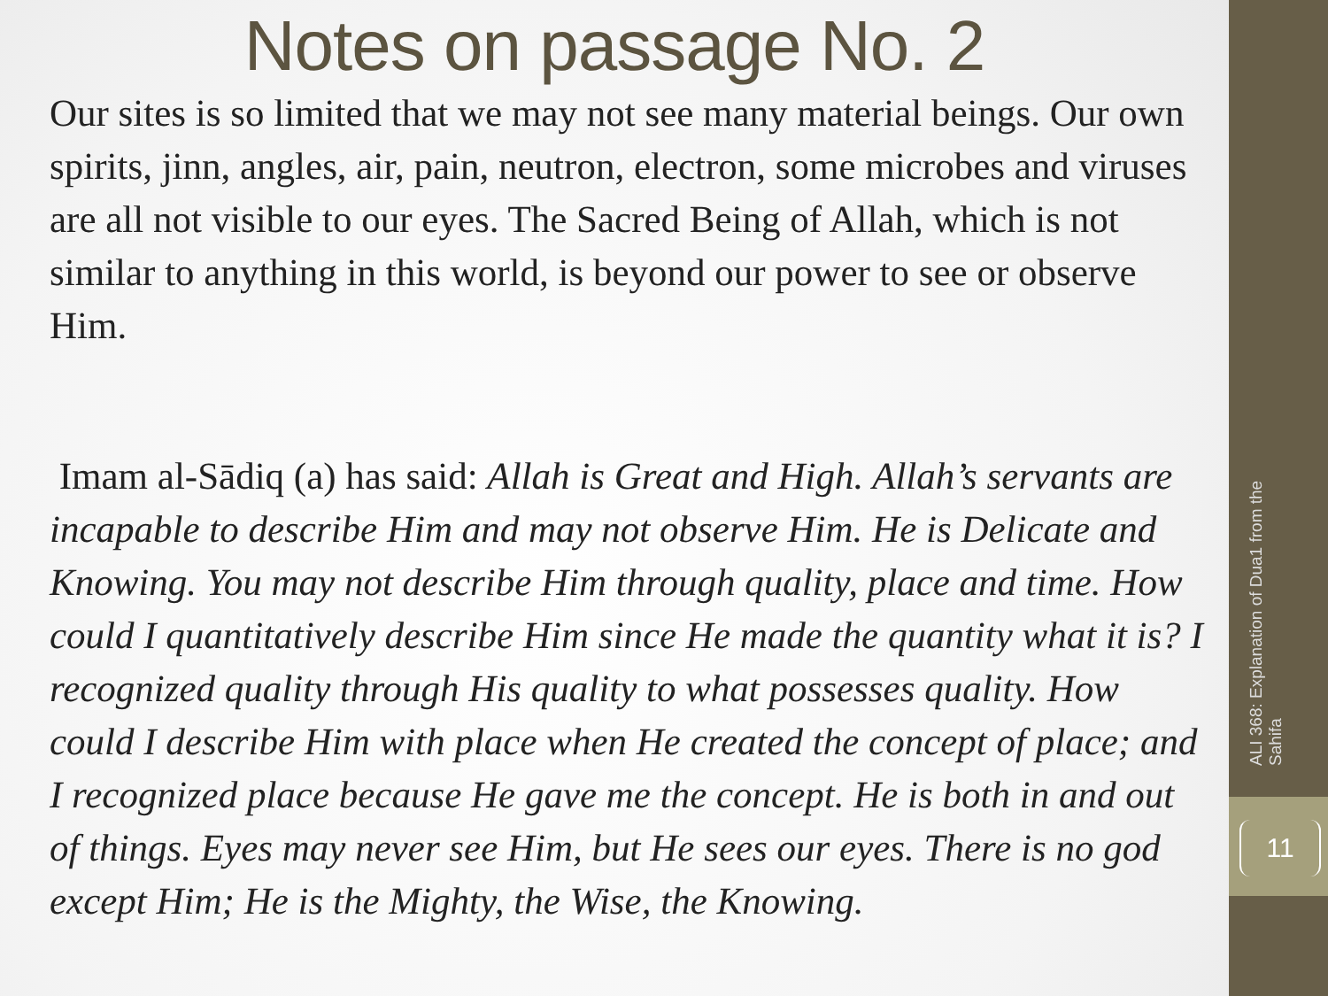Notes on passage No. 2
Our sites is so limited that we may not see many material beings. Our own spirits, jinn, angles, air, pain, neutron, electron, some microbes and viruses are all not visible to our eyes. The Sacred Being of Allah, which is not similar to anything in this world, is beyond our power to see or observe Him.
Imam al-Sādiq (a) has said: Allah is Great and High. Allah’s servants are incapable to describe Him and may not observe Him. He is Delicate and Knowing. You may not describe Him through quality, place and time. How could I quantitatively describe Him since He made the quantity what it is? I recognized quality through His quality to what possesses quality. How could I describe Him with place when He created the concept of place; and I recognized place because He gave me the concept. He is both in and out of things. Eyes may never see Him, but He sees our eyes. There is no god except Him; He is the Mighty, the Wise, the Knowing.
ALI 368: Explanation of Dua1 from the Sahifa
11